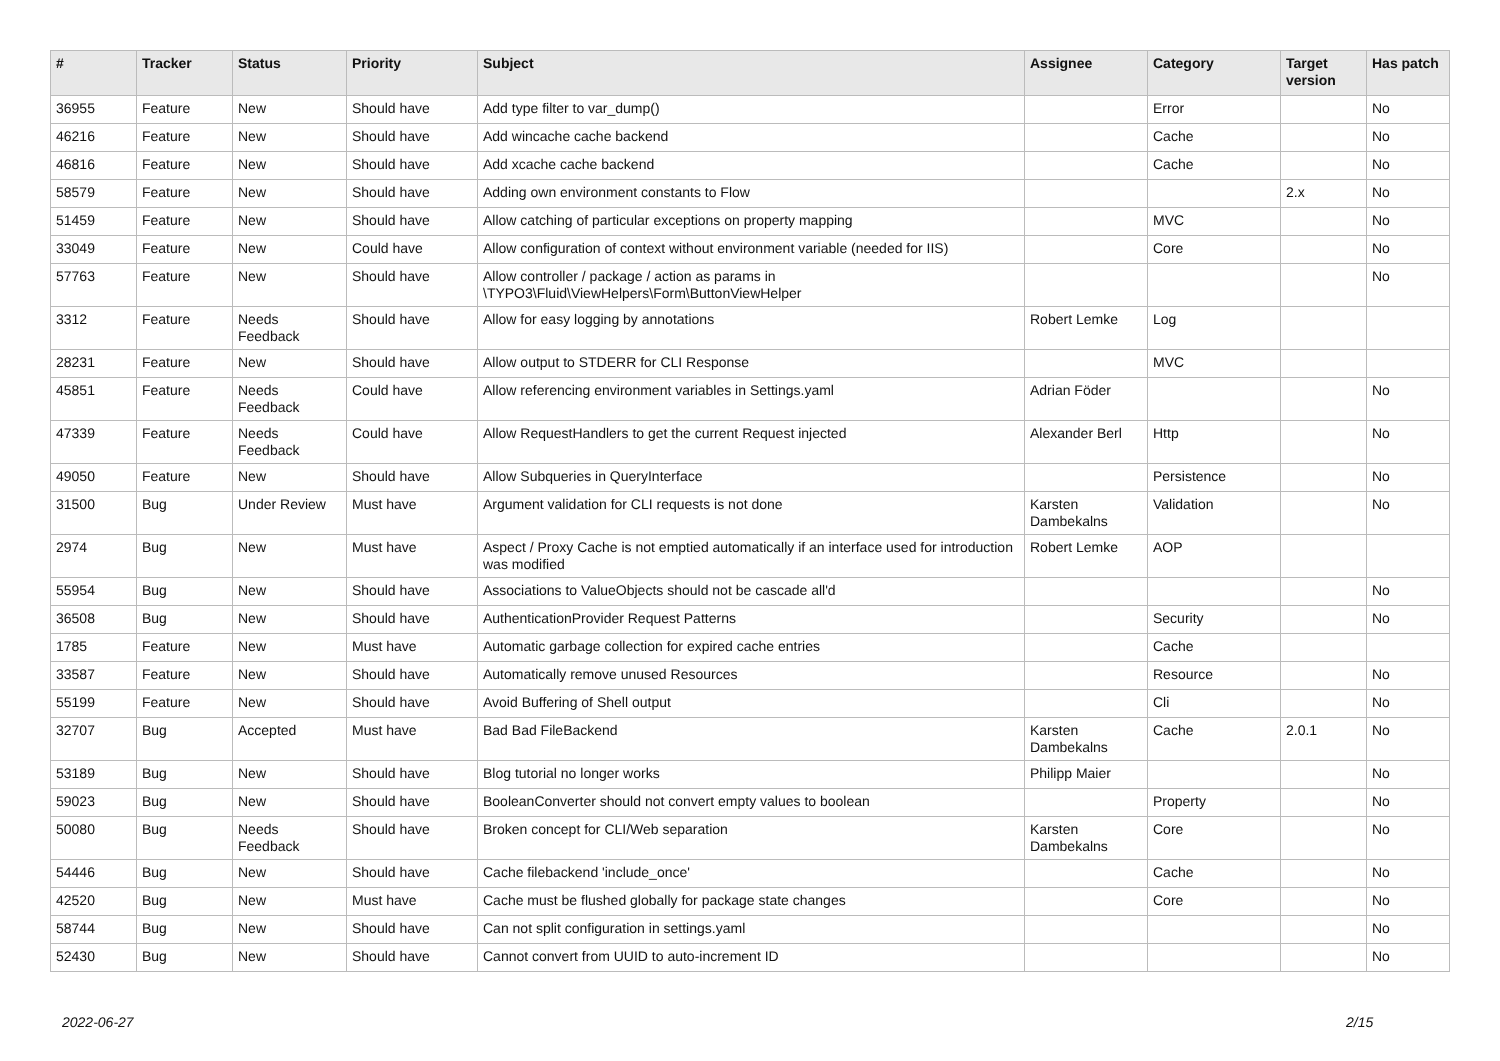| # | Tracker | Status | Priority | Subject | Assignee | Category | Target version | Has patch |
| --- | --- | --- | --- | --- | --- | --- | --- | --- |
| 36955 | Feature | New | Should have | Add type filter to var_dump() | | Error | | No |
| 46216 | Feature | New | Should have | Add wincache cache backend | | Cache | | No |
| 46816 | Feature | New | Should have | Add xcache cache backend | | Cache | | No |
| 58579 | Feature | New | Should have | Adding own environment constants to Flow | | | 2.x | No |
| 51459 | Feature | New | Should have | Allow catching of particular exceptions on property mapping | | MVC | | No |
| 33049 | Feature | New | Could have | Allow configuration of context without environment variable (needed for IIS) | | Core | | No |
| 57763 | Feature | New | Should have | Allow controller / package / action as params in \TYPO3\Fluid\ViewHelpers\Form\ButtonViewHelper | | | | No |
| 3312 | Feature | Needs Feedback | Should have | Allow for easy logging by annotations | Robert Lemke | Log | | |
| 28231 | Feature | New | Should have | Allow output to STDERR for CLI Response | | MVC | | |
| 45851 | Feature | Needs Feedback | Could have | Allow referencing environment variables in Settings.yaml | Adrian Föder | | | No |
| 47339 | Feature | Needs Feedback | Could have | Allow RequestHandlers to get the current Request injected | Alexander Berl | Http | | No |
| 49050 | Feature | New | Should have | Allow Subqueries in QueryInterface | | Persistence | | No |
| 31500 | Bug | Under Review | Must have | Argument validation for CLI requests is not done | Karsten Dambekalns | Validation | | No |
| 2974 | Bug | New | Must have | Aspect / Proxy Cache is not emptied automatically if an interface used for introduction was modified | Robert Lemke | AOP | | |
| 55954 | Bug | New | Should have | Associations to ValueObjects should not be cascade all'd | | | | No |
| 36508 | Bug | New | Should have | AuthenticationProvider Request Patterns | | Security | | No |
| 1785 | Feature | New | Must have | Automatic garbage collection for expired cache entries | | Cache | | |
| 33587 | Feature | New | Should have | Automatically remove unused Resources | | Resource | | No |
| 55199 | Feature | New | Should have | Avoid Buffering of Shell output | | Cli | | No |
| 32707 | Bug | Accepted | Must have | Bad Bad FileBackend | Karsten Dambekalns | Cache | 2.0.1 | No |
| 53189 | Bug | New | Should have | Blog tutorial no longer works | Philipp Maier | | | No |
| 59023 | Bug | New | Should have | BooleanConverter should not convert empty values to boolean | | Property | | No |
| 50080 | Bug | Needs Feedback | Should have | Broken concept for CLI/Web separation | Karsten Dambekalns | Core | | No |
| 54446 | Bug | New | Should have | Cache filebackend 'include_once' | | Cache | | No |
| 42520 | Bug | New | Must have | Cache must be flushed globally for package state changes | | Core | | No |
| 58744 | Bug | New | Should have | Can not split configuration in settings.yaml | | | | No |
| 52430 | Bug | New | Should have | Cannot convert from UUID to auto-increment ID | | | | No |
2022-06-27 2/15